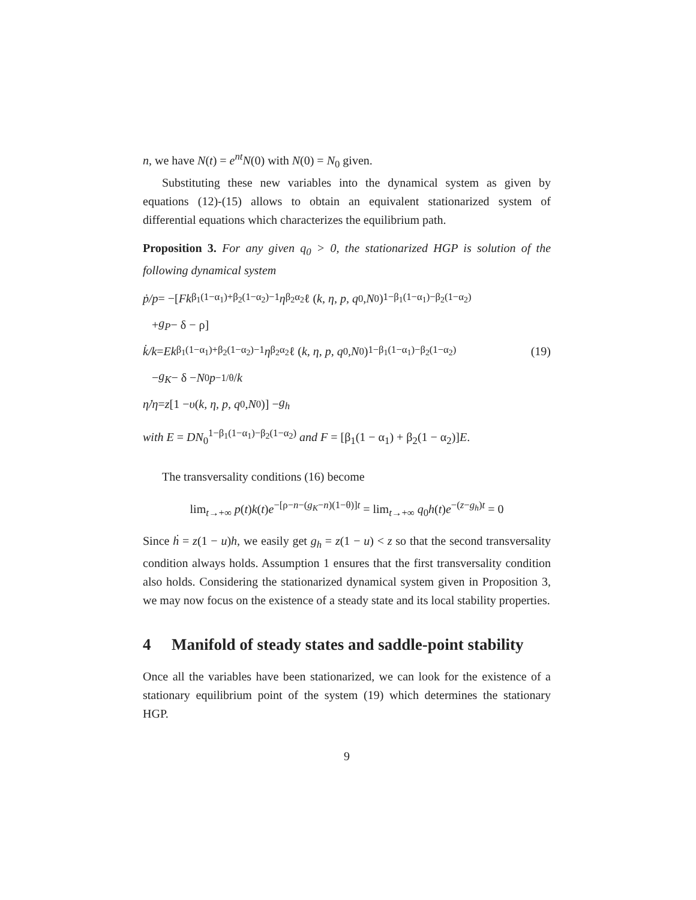n, we have N(t) = e<sup>nt</sup>N(0) with N(0) = N<sub>0</sub> given.
Substituting these new variables into the dynamical system as given by equations (12)-(15) allows to obtain an equivalent stationarized system of differential equations which characterizes the equilibrium path.
Proposition 3. For any given q<sub>0</sub> > 0, the stationarized HGP is solution of the following dynamical system
ṗ/p = −[Fk<sup>β<sub>1</sub>(1−α<sub>1</sub>)+β<sub>2</sub>(1−α<sub>2</sub>)−1</sup> η<sup>β<sub>2</sub>α<sub>2</sub></sup>ℓ (k, η, p, q<sub>0</sub>, N<sub>0</sub>)<sup>1−β<sub>1</sub>(1−α<sub>1</sub>)−β<sub>2</sub>(1−α<sub>2</sub>)</sup>
+ g<sub>P</sub> − δ − ρ]
k̇/k = Ek<sup>β<sub>1</sub>(1−α<sub>1</sub>)+β<sub>2</sub>(1−α<sub>2</sub>)−1</sup> η<sup>β<sub>2</sub>α<sub>2</sub></sup>ℓ (k, η, p, q<sub>0</sub>, N<sub>0</sub>)<sup>1−β<sub>1</sub>(1−α<sub>1</sub>)−β<sub>2</sub>(1−α<sub>2</sub>)</sup> (19)
− g<sub>K</sub> − δ − N<sub>0</sub> p<sup>−1/θ</sup>/ k
η̇/η = z [1 − υ (k, η, p, q<sub>0</sub>, N<sub>0</sub>)] − g<sub>h</sub>
with E = DN<sub>0</sub><sup>1−β<sub>1</sub>(1−α<sub>1</sub>)−β<sub>2</sub>(1−α<sub>2</sub>)</sup> and F = [β<sub>1</sub>(1 − α<sub>1</sub>) + β<sub>2</sub>(1 − α<sub>2</sub>)]E.
The transversality conditions (16) become
lim<sub>t→+∞</sub> p(t)k(t)e<sup>−[ρ−n−(g<sub>K</sub>−n)(1−θ)]t</sup> = lim<sub>t→+∞</sub> q<sub>0</sub>h(t)e<sup>−(z−g<sub>h</sub>)t</sup> = 0
Since ḣ = z(1 − u)h, we easily get g<sub>h</sub> = z(1 − u) < z so that the second transversality condition always holds. Assumption 1 ensures that the first transversality condition also holds. Considering the stationarized dynamical system given in Proposition 3, we may now focus on the existence of a steady state and its local stability properties.
4 Manifold of steady states and saddle-point stability
Once all the variables have been stationarized, we can look for the existence of a stationary equilibrium point of the system (19) which determines the stationary HGP.
9